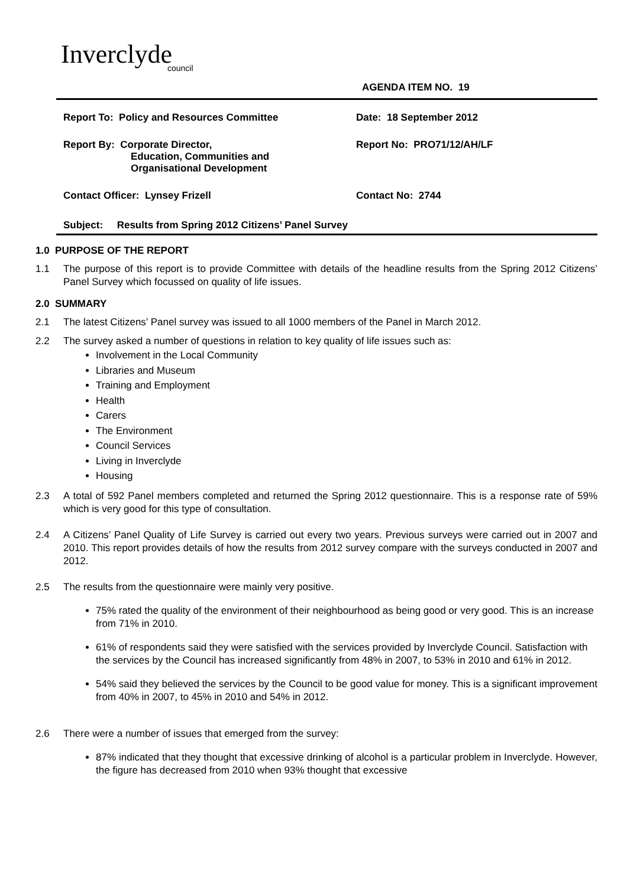Inverclyde
council
AGENDA ITEM NO. 19
Report To: Policy and Resources Committee Date: 18 September 2012
Report By: Corporate Director,
Education, Communities and
Organisational Development
Report No: PRO71/12/AH/LF
Contact Officer: Lynsey Frizell Contact No: 2744
Subject: Results from Spring 2012 Citizens’ Panel Survey
1.0 PURPOSE OF THE REPORT
1.1 The purpose of this report is to provide Committee with details of the headline results from the Spring 2012 Citizens’ Panel Survey which focussed on quality of life issues.
2.0 SUMMARY
2.1 The latest Citizens’ Panel survey was issued to all 1000 members of the Panel in March 2012.
2.2 The survey asked a number of questions in relation to key quality of life issues such as:
Involvement in the Local Community
Libraries and Museum
Training and Employment
Health
Carers
The Environment
Council Services
Living in Inverclyde
Housing
2.3 A total of 592 Panel members completed and returned the Spring 2012 questionnaire. This is a response rate of 59% which is very good for this type of consultation.
2.4 A Citizens’ Panel Quality of Life Survey is carried out every two years. Previous surveys were carried out in 2007 and 2010. This report provides details of how the results from 2012 survey compare with the surveys conducted in 2007 and 2012.
2.5 The results from the questionnaire were mainly very positive.
75% rated the quality of the environment of their neighbourhood as being good or very good. This is an increase from 71% in 2010.
61% of respondents said they were satisfied with the services provided by Inverclyde Council. Satisfaction with the services by the Council has increased significantly from 48% in 2007, to 53% in 2010 and 61% in 2012.
54% said they believed the services by the Council to be good value for money. This is a significant improvement from 40% in 2007, to 45% in 2010 and 54% in 2012.
2.6 There were a number of issues that emerged from the survey:
87% indicated that they thought that excessive drinking of alcohol is a particular problem in Inverclyde. However, the figure has decreased from 2010 when 93% thought that excessive